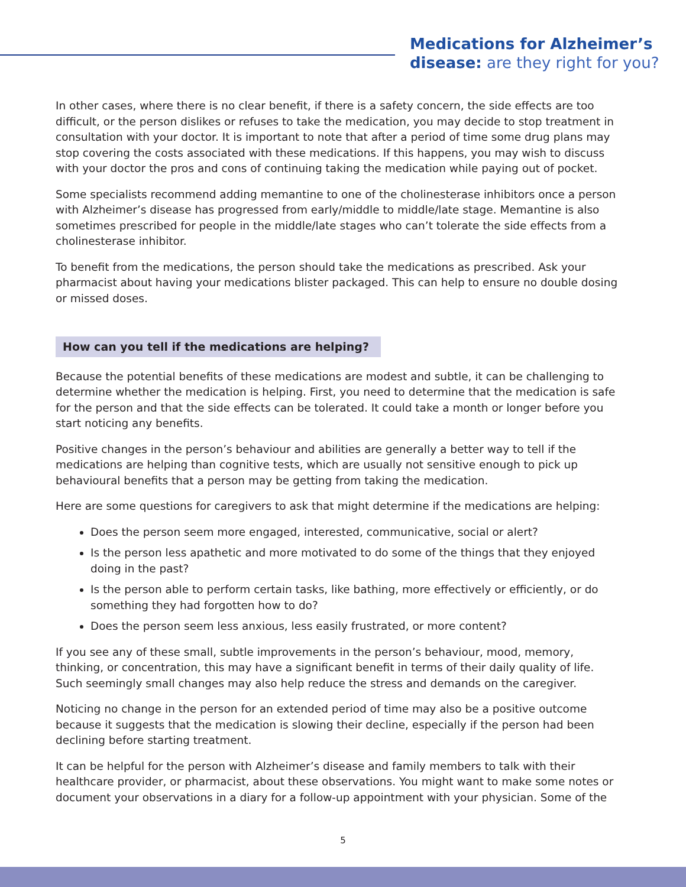Medications for Alzheimer’s
disease: are they right for you?
In other cases, where there is no clear benefit, if there is a safety concern, the side effects are too difficult, or the person dislikes or refuses to take the medication, you may decide to stop treatment in consultation with your doctor. It is important to note that after a period of time some drug plans may stop covering the costs associated with these medications. If this happens, you may wish to discuss with your doctor the pros and cons of continuing taking the medication while paying out of pocket.
Some specialists recommend adding memantine to one of the cholinesterase inhibitors once a person with Alzheimer’s disease has progressed from early/middle to middle/late stage. Memantine is also sometimes prescribed for people in the middle/late stages who can’t tolerate the side effects from a cholinesterase inhibitor.
To benefit from the medications, the person should take the medications as prescribed. Ask your pharmacist about having your medications blister packaged. This can help to ensure no double dosing or missed doses.
How can you tell if the medications are helping?
Because the potential benefits of these medications are modest and subtle, it can be challenging to determine whether the medication is helping. First, you need to determine that the medication is safe for the person and that the side effects can be tolerated. It could take a month or longer before you start noticing any benefits.
Positive changes in the person’s behaviour and abilities are generally a better way to tell if the medications are helping than cognitive tests, which are usually not sensitive enough to pick up behavioural benefits that a person may be getting from taking the medication.
Here are some questions for caregivers to ask that might determine if the medications are helping:
Does the person seem more engaged, interested, communicative, social or alert?
Is the person less apathetic and more motivated to do some of the things that they enjoyed doing in the past?
Is the person able to perform certain tasks, like bathing, more effectively or efficiently, or do something they had forgotten how to do?
Does the person seem less anxious, less easily frustrated, or more content?
If you see any of these small, subtle improvements in the person’s behaviour, mood, memory, thinking, or concentration, this may have a significant benefit in terms of their daily quality of life. Such seemingly small changes may also help reduce the stress and demands on the caregiver.
Noticing no change in the person for an extended period of time may also be a positive outcome because it suggests that the medication is slowing their decline, especially if the person had been declining before starting treatment.
It can be helpful for the person with Alzheimer’s disease and family members to talk with their healthcare provider, or pharmacist, about these observations. You might want to make some notes or document your observations in a diary for a follow-up appointment with your physician. Some of the
5